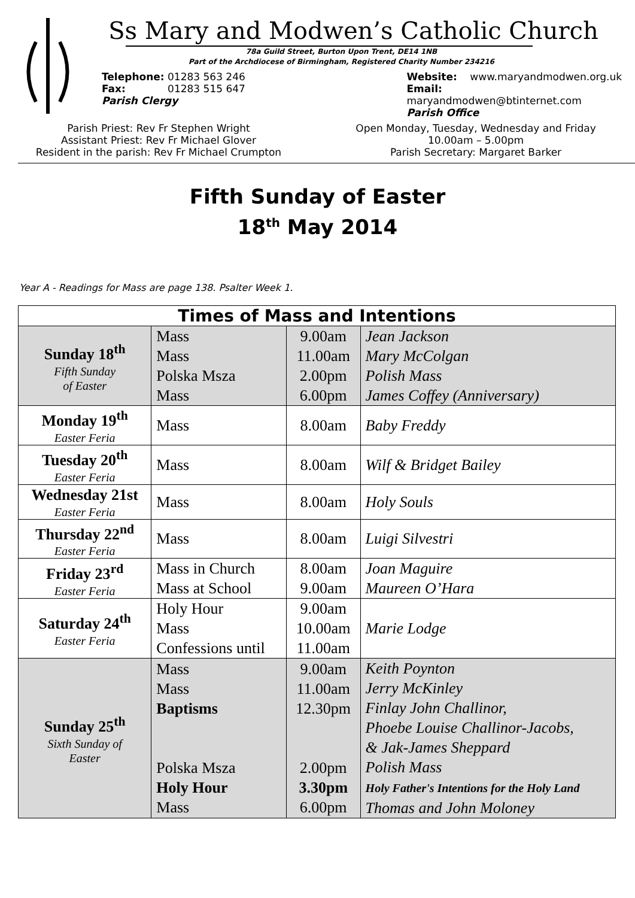Ss Mary and Modwen’s Catholic Church
78a Guild Street, Burton Upon Trent, DE14 1NB
Part of the Archdiocese of Birmingham, Registered Charity Number 234216
Telephone: 01283 563 246
Fax: 01283 515 647
Parish Clergy
Website: www.maryandmodwen.org.uk
Email: maryandmodwen@btinternet.com
Parish Office
Parish Priest: Rev Fr Stephen Wright
Assistant Priest: Rev Fr Michael Glover
Resident in the parish: Rev Fr Michael Crumpton
Open Monday, Tuesday, Wednesday and Friday
10.00am – 5.00pm
Parish Secretary: Margaret Barker
Fifth Sunday of Easter
18<sup>th</sup> May 2014
Year A - Readings for Mass are page 138. Psalter Week 1.
| Times of Mass and Intentions | | | |
| --- | --- | --- | --- |
| Sunday 18<sup>th</sup> Fifth Sunday of Easter | Mass Mass Polska Msza Mass | 9.00am 11.00am 2.00pm 6.00pm | Jean Jackson Mary McColgan Polish Mass James Coffey (Anniversary) |
| Monday 19<sup>th</sup> Easter Feria | Mass | 8.00am | Baby Freddy |
| Tuesday 20<sup>th</sup> Easter Feria | Mass | 8.00am | Wilf & Bridget Bailey |
| Wednesday 21st Easter Feria | Mass | 8.00am | Holy Souls |
| Thursday 22<sup>nd</sup> Easter Feria | Mass | 8.00am | Luigi Silvestri |
| Friday 23<sup>rd</sup> Easter Feria | Mass in Church Mass at School | 8.00am 9.00am | Joan Maguire Maureen O’Hara |
| Saturday 24<sup>th</sup> Easter Feria | Holy Hour Mass Confessions until | 9.00am 10.00am 11.00am | Marie Lodge |
| Sunday 25<sup>th</sup> Sixth Sunday of Easter | Mass Mass Baptisms Polska Msza Holy Hour Mass | 9.00am 11.00am 12.30pm 2.00pm 3.30pm 6.00pm | Keith Poynton Jerry McKinley Finlay John Challinor, Phoebe Louise Challinor-Jacobs, & Jak-James Sheppard Polish Mass Holy Father's Intentions for the Holy Land Thomas and John Moloney |